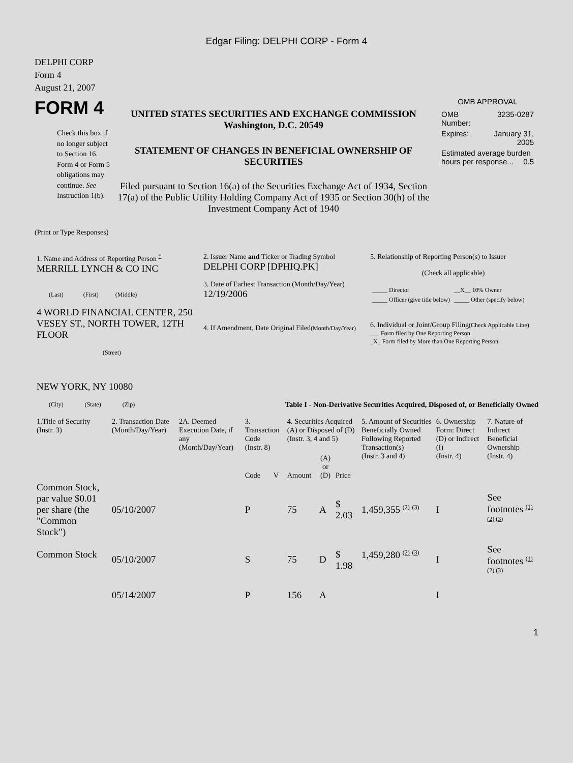Edgar Filing: DELPHI CORP - Form 4
DELPHI CORP
Form 4
August 21, 2007
FORM 4
Check this box if no longer subject to Section 16. Form 4 or Form 5 obligations may continue. See Instruction 1(b).
UNITED STATES SECURITIES AND EXCHANGE COMMISSION
Washington, D.C. 20549
STATEMENT OF CHANGES IN BENEFICIAL OWNERSHIP OF SECURITIES
Filed pursuant to Section 16(a) of the Securities Exchange Act of 1934, Section 17(a) of the Public Utility Holding Company Act of 1935 or Section 30(h) of the Investment Company Act of 1940
OMB APPROVAL
| OMB Number: | 3235-0287 |
| Expires: | January 31, 2005 |
| Estimated average burden hours per response... 0.5 | |
(Print or Type Responses)
| 1. Name and Address of Reporting Person <sup>*</sup> MERRILL LYNCH & CO INC (Last) (First) (Middle) 4 WORLD FINANCIAL CENTER, 250 VESEY ST., NORTH TOWER, 12TH FLOOR (Street) NEW YORK, NY 10080 (City) (State) (Zip) | 2. Issuer Name and Ticker or Trading Symbol DELPHI CORP [DPHIQ.PK] 3. Date of Earliest Transaction (Month/Day/Year) 12/19/2006 4. If Amendment, Date Original Filed (Month/Day/Year) | 5. Relationship of Reporting Person(s) to Issuer (Check all applicable) / _____ Director / __X__ 10% Owner / / _____ Officer (give title below) / _____ Other (specify below) / 6. Individual or Joint/Group Filing (Check Applicable Line) ___ Form filed by One Reporting Person _X_ Form filed by More than One Reporting Person |
Table I - Non-Derivative Securities Acquired, Disposed of, or Beneficially Owned
| 1.Title of Security (Instr. 3) | 2. Transaction Date (Month/Day/Year) | 2A. Deemed Execution Date, if any (Month/Day/Year) | 3. Transaction Code (Instr. 8) | | 4. Securities Acquired (A) or Disposed of (D) (Instr. 3, 4 and 5) | | | 5. Amount of Securities Beneficially Owned Following Reported Transaction(s) (Instr. 3 and 4) | 6. Ownership Form: Direct (D) or Indirect (I) (Instr. 4) | 7. Nature of Indirect Beneficial Ownership (Instr. 4) |
| --- | --- | --- | --- | --- | --- | --- | --- | --- | --- | --- |
| | | | Code | V | Amount | (A) or (D) | Price | | | |
| Common Stock, par value $0.01 per share (the "Common Stock") | 05/10/2007 | | P | | 75 | A | $ 2.03 | 1,459,355 <sup>(2)</sup> <sup>(3)</sup> | I | See footnotes <sup>(1) (2) (3)</sup> |
| Common Stock | 05/10/2007 | | S | | 75 | D | $ 1.98 | 1,459,280 <sup>(2)</sup> <sup>(3)</sup> | I | See footnotes <sup>(1) (2) (3)</sup> |
| | 05/14/2007 | | P | | 156 | A | | | I | |
1